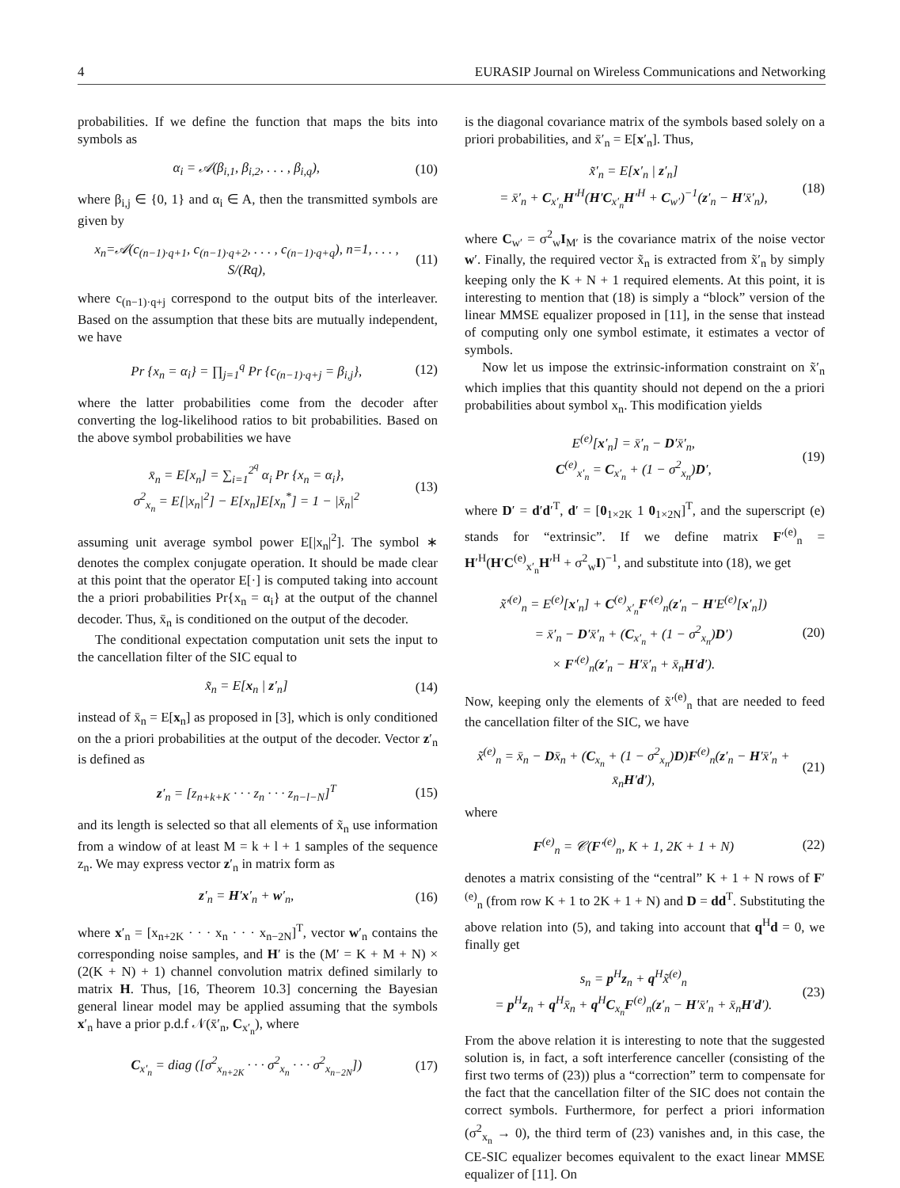4 EURASIP Journal on Wireless Communications and Networking
probabilities. If we define the function that maps the bits into symbols as
α<sub>i</sub> = 𝒜(β<sub>i,1</sub>, β<sub>i,2</sub>, . . . , β<sub>i,q</sub>), (10)
where β<sub>i,j</sub> ∈ {0, 1} and α<sub>i</sub> ∈ A, then the transmitted symbols are given by
x<sub>n</sub>=𝒜(c<sub>(n−1)·q+1</sub>, c<sub>(n−1)·q+2</sub>, . . . , c<sub>(n−1)·q+q</sub>), n=1, . . . , S/(Rq), (11)
where c<sub>(n−1)·q+j</sub> correspond to the output bits of the interleaver. Based on the assumption that these bits are mutually independent, we have
Pr {x<sub>n</sub> = α<sub>i</sub>} = ∏<sub>j=1</sub><sup>q</sup> Pr {c<sub>(n−1)·q+j</sub> = β<sub>i,j</sub>}, (12)
where the latter probabilities come from the decoder after converting the log-likelihood ratios to bit probabilities. Based on the above symbol probabilities we have
x̄<sub>n</sub> = E[x<sub>n</sub>] = ∑<sub>i=1</sub><sup>2<sup>q</sup></sup> α<sub>i</sub> Pr {x<sub>n</sub> = α<sub>i</sub>},
σ<sup>2</sup><sub>x<sub>n</sub></sub> = E[|x<sub>n</sub>|<sup>2</sup>] − E[x<sub>n</sub>]E[x<sub>n</sub><sup>*</sup>] = 1 − |x̄<sub>n</sub>|<sup>2</sup> (13)
assuming unit average symbol power E[|x<sub>n</sub>|<sup>2</sup>]. The symbol ∗ denotes the complex conjugate operation. It should be made clear at this point that the operator E[·] is computed taking into account the a priori probabilities Pr{x<sub>n</sub> = α<sub>i</sub>} at the output of the channel decoder. Thus, x̄<sub>n</sub> is conditioned on the output of the decoder.
The conditional expectation computation unit sets the input to the cancellation filter of the SIC equal to
x̃<sub>n</sub> = E[x<sub>n</sub> | z′<sub>n</sub>] (14)
instead of x̄<sub>n</sub> = E[x<sub>n</sub>] as proposed in [3], which is only conditioned on the a priori probabilities at the output of the decoder. Vector z′<sub>n</sub> is defined as
z′<sub>n</sub> = [z<sub>n+k+K</sub> · · · z<sub>n</sub> · · · z<sub>n−l−N</sub>]<sup>T</sup> (15)
and its length is selected so that all elements of x̃<sub>n</sub> use information from a window of at least M = k + l + 1 samples of the sequence z<sub>n</sub>. We may express vector z′<sub>n</sub> in matrix form as
z′<sub>n</sub> = H′x′<sub>n</sub> + w′<sub>n</sub>, (16)
where x′<sub>n</sub> = [x<sub>n+2K</sub> · · · x<sub>n</sub> · · · x<sub>n−2N</sub>]<sup>T</sup>, vector w′<sub>n</sub> contains the corresponding noise samples, and H′ is the (M′ = K + M + N) × (2(K + N) + 1) channel convolution matrix defined similarly to matrix H. Thus, [16, Theorem 10.3] concerning the Bayesian general linear model may be applied assuming that the symbols x′<sub>n</sub> have a prior p.d.f 𝒩(x̄′<sub>n</sub>, C<sub>x′<sub>n</sub></sub>), where
C<sub>x′<sub>n</sub></sub> = diag ([σ<sup>2</sup><sub>x<sub>n+2K</sub></sub> · · · σ<sup>2</sup><sub>x<sub>n</sub></sub> · · · σ<sup>2</sup><sub>x<sub>n−2N</sub></sub>]) (17)
is the diagonal covariance matrix of the symbols based solely on a priori probabilities, and x̄′<sub>n</sub> = E[x′<sub>n</sub>]. Thus,
x̃′<sub>n</sub> = E[x′<sub>n</sub> | z′<sub>n</sub>]
= x̄′<sub>n</sub> + C<sub>x′<sub>n</sub></sub>H′<sup>H</sup>(H′C<sub>x′<sub>n</sub></sub>H′<sup>H</sup> + C<sub>w′</sub>)<sup>−1</sup>(z′<sub>n</sub> − H′x̄′<sub>n</sub>), (18)
where C<sub>w′</sub> = σ<sup>2</sup><sub>w</sub>I<sub>M′</sub> is the covariance matrix of the noise vector w′. Finally, the required vector x̃<sub>n</sub> is extracted from x̃′<sub>n</sub> by simply keeping only the K + N + 1 required elements. At this point, it is interesting to mention that (18) is simply a “block” version of the linear MMSE equalizer proposed in [11], in the sense that instead of computing only one symbol estimate, it estimates a vector of symbols.
Now let us impose the extrinsic-information constraint on x̃′<sub>n</sub> which implies that this quantity should not depend on the a priori probabilities about symbol x<sub>n</sub>. This modification yields
E<sup>(e)</sup>[x′<sub>n</sub>] = x̄′<sub>n</sub> − D′x̄′<sub>n</sub>,
C<sup>(e)</sup><sub>x′<sub>n</sub></sub> = C<sub>x′<sub>n</sub></sub> + (1 − σ<sup>2</sup><sub>x<sub>n</sub></sub>)D′, (19)
where D′ = d′d′<sup>T</sup>, d′ = [0<sub>1×2K</sub> 1 0<sub>1×2N</sub>]<sup>T</sup>, and the superscript (e) stands for “extrinsic”. If we define matrix F′<sup>(e)</sup><sub>n</sub> = H′<sup>H</sup>(H′C<sup>(e)</sup><sub>x′<sub>n</sub></sub>H′<sup>H</sup> + σ<sup>2</sup><sub>w</sub>I)<sup>−1</sup>, and substitute into (18), we get
x̃′<sup>(e)</sup><sub>n</sub> = E<sup>(e)</sup>[x′<sub>n</sub>] + C<sup>(e)</sup><sub>x′<sub>n</sub></sub>F′<sup>(e)</sup><sub>n</sub>(z′<sub>n</sub> − H′E<sup>(e)</sup>[x′<sub>n</sub>])
= x̄′<sub>n</sub> − D′x̄′<sub>n</sub> + (C<sub>x′<sub>n</sub></sub> + (1 − σ<sup>2</sup><sub>x<sub>n</sub></sub>)D′)
× F′<sup>(e)</sup><sub>n</sub>(z′<sub>n</sub> − H′x̄′<sub>n</sub> + x̄<sub>n</sub>H′d′). (20)
Now, keeping only the elements of x̃′<sup>(e)</sup><sub>n</sub> that are needed to feed the cancellation filter of the SIC, we have
x̃<sup>(e)</sup><sub>n</sub> = x̄<sub>n</sub> − Dx̄<sub>n</sub> + (C<sub>x<sub>n</sub></sub> + (1 − σ<sup>2</sup><sub>x<sub>n</sub></sub>)D)F<sup>(e)</sup><sub>n</sub>(z′<sub>n</sub> − H′x̄′<sub>n</sub> + x̄<sub>n</sub>H′d′), (21)
where
F<sup>(e)</sup><sub>n</sub> = 𝒞(F′<sup>(e)</sup><sub>n</sub>, K + 1, 2K + 1 + N) (22)
denotes a matrix consisting of the “central” K + 1 + N rows of F′<sup>(e)</sup><sub>n</sub> (from row K + 1 to 2K + 1 + N) and D = dd<sup>T</sup>. Substituting the above relation into (5), and taking into account that q<sup>H</sup>d = 0, we finally get
s<sub>n</sub> = p<sup>H</sup>z<sub>n</sub> + q<sup>H</sup>x̃<sup>(e)</sup><sub>n</sub>
= p<sup>H</sup>z<sub>n</sub> + q<sup>H</sup>x̄<sub>n</sub> + q<sup>H</sup>C<sub>x<sub>n</sub></sub>F<sup>(e)</sup><sub>n</sub>(z′<sub>n</sub> − H′x̄′<sub>n</sub> + x̄<sub>n</sub>H′d′). (23)
From the above relation it is interesting to note that the suggested solution is, in fact, a soft interference canceller (consisting of the first two terms of (23)) plus a “correction” term to compensate for the fact that the cancellation filter of the SIC does not contain the correct symbols. Furthermore, for perfect a priori information (σ<sup>2</sup><sub>x<sub>n</sub></sub> → 0), the third term of (23) vanishes and, in this case, the CE-SIC equalizer becomes equivalent to the exact linear MMSE equalizer of [11]. On